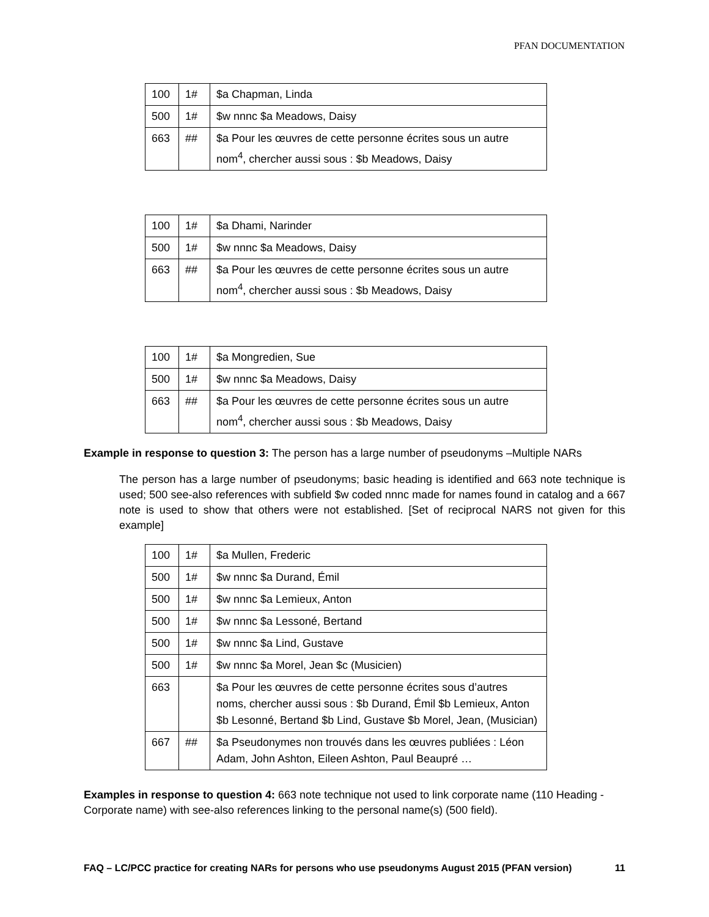PFAN DOCUMENTATION
| 100 | 1# | $a Chapman, Linda |
| 500 | 1# | $w nnnc $a Meadows, Daisy |
| 663 | ## | $a Pour les œuvres de cette personne écrites sous un autre nom<sup>4</sup>, chercher aussi sous : $b Meadows, Daisy |
| 100 | 1# | $a Dhami, Narinder |
| 500 | 1# | $w nnnc $a Meadows, Daisy |
| 663 | ## | $a Pour les œuvres de cette personne écrites sous un autre nom<sup>4</sup>, chercher aussi sous : $b Meadows, Daisy |
| 100 | 1# | $a Mongredien, Sue |
| 500 | 1# | $w nnnc $a Meadows, Daisy |
| 663 | ## | $a Pour les œuvres de cette personne écrites sous un autre nom<sup>4</sup>, chercher aussi sous : $b Meadows, Daisy |
Example in response to question 3: The person has a large number of pseudonyms –Multiple NARs
The person has a large number of pseudonyms; basic heading is identified and 663 note technique is used; 500 see-also references with subfield $w coded nnnc made for names found in catalog and a 667 note is used to show that others were not established. [Set of reciprocal NARS not given for this example]
| 100 | 1# | $a Mullen, Frederic |
| 500 | 1# | $w nnnc $a Durand, Émil |
| 500 | 1# | $w nnnc $a Lemieux, Anton |
| 500 | 1# | $w nnnc $a Lessoné, Bertand |
| 500 | 1# | $w nnnc $a Lind, Gustave |
| 500 | 1# | $w nnnc $a Morel, Jean $c (Musicien) |
| 663 | | $a Pour les œuvres de cette personne écrites sous d’autres noms, chercher aussi sous : $b Durand, Émil $b Lemieux, Anton $b Lesonné, Bertand $b Lind, Gustave $b Morel, Jean, (Musician) |
| 667 | ## | $a Pseudonymes non trouvés dans les œuvres publiées : Léon Adam, John Ashton, Eileen Ashton, Paul Beaupré … |
Examples in response to question 4: 663 note technique not used to link corporate name (110 Heading - Corporate name) with see-also references linking to the personal name(s) (500 field).
FAQ – LC/PCC practice for creating NARs for persons who use pseudonyms August 2015 (PFAN version) 11